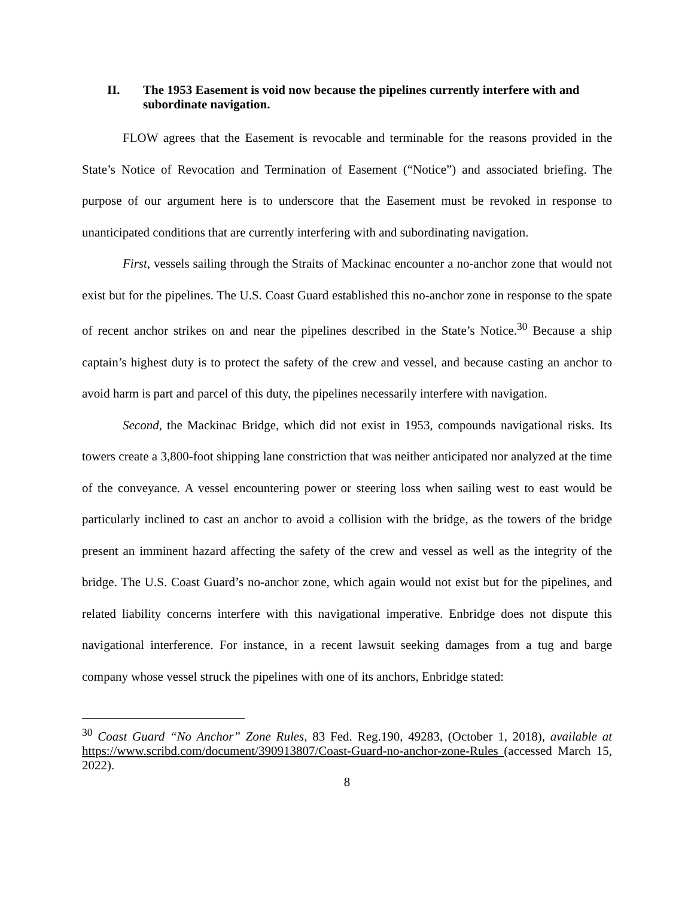II. The 1953 Easement is void now because the pipelines currently interfere with and subordinate navigation.
FLOW agrees that the Easement is revocable and terminable for the reasons provided in the State’s Notice of Revocation and Termination of Easement (“Notice”) and associated briefing. The purpose of our argument here is to underscore that the Easement must be revoked in response to unanticipated conditions that are currently interfering with and subordinating navigation.
First, vessels sailing through the Straits of Mackinac encounter a no-anchor zone that would not exist but for the pipelines. The U.S. Coast Guard established this no-anchor zone in response to the spate of recent anchor strikes on and near the pipelines described in the State’s Notice.<sup>30</sup> Because a ship captain’s highest duty is to protect the safety of the crew and vessel, and because casting an anchor to avoid harm is part and parcel of this duty, the pipelines necessarily interfere with navigation.
Second, the Mackinac Bridge, which did not exist in 1953, compounds navigational risks. Its towers create a 3,800-foot shipping lane constriction that was neither anticipated nor analyzed at the time of the conveyance. A vessel encountering power or steering loss when sailing west to east would be particularly inclined to cast an anchor to avoid a collision with the bridge, as the towers of the bridge present an imminent hazard affecting the safety of the crew and vessel as well as the integrity of the bridge. The U.S. Coast Guard’s no-anchor zone, which again would not exist but for the pipelines, and related liability concerns interfere with this navigational imperative. Enbridge does not dispute this navigational interference. For instance, in a recent lawsuit seeking damages from a tug and barge company whose vessel struck the pipelines with one of its anchors, Enbridge stated:
<sup>30</sup> Coast Guard “No Anchor” Zone Rules, 83 Fed. Reg.190, 49283, (October 1, 2018), available at https://www.scribd.com/document/390913807/Coast-Guard-no-anchor-zone-Rules (accessed March 15, 2022).
8